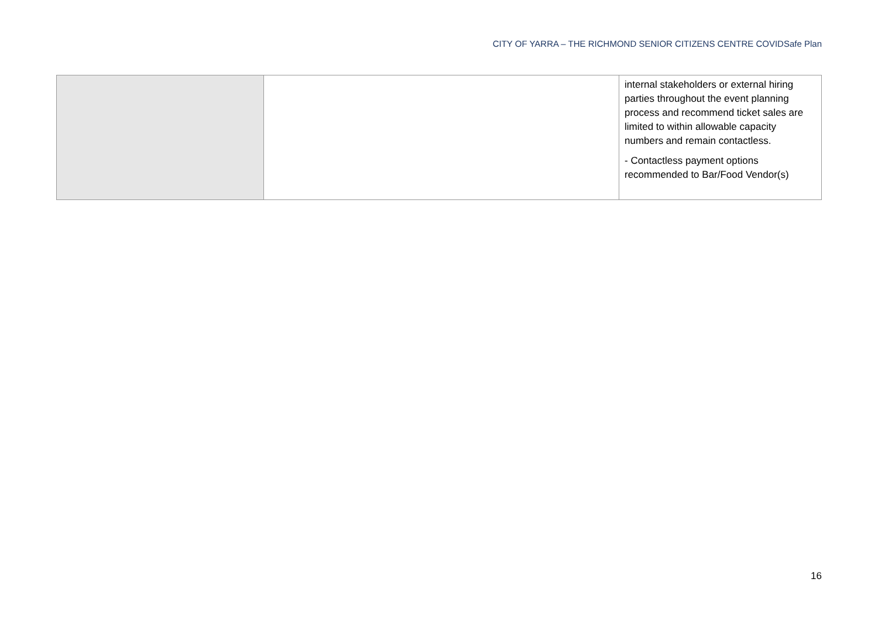CITY OF YARRA – THE RICHMOND SENIOR CITIZENS CENTRE COVIDSafe Plan
| | | internal stakeholders or external hiring parties throughout the event planning process and recommend ticket sales are limited to within allowable capacity numbers and remain contactless. - Contactless payment options recommended to Bar/Food Vendor(s) |
16